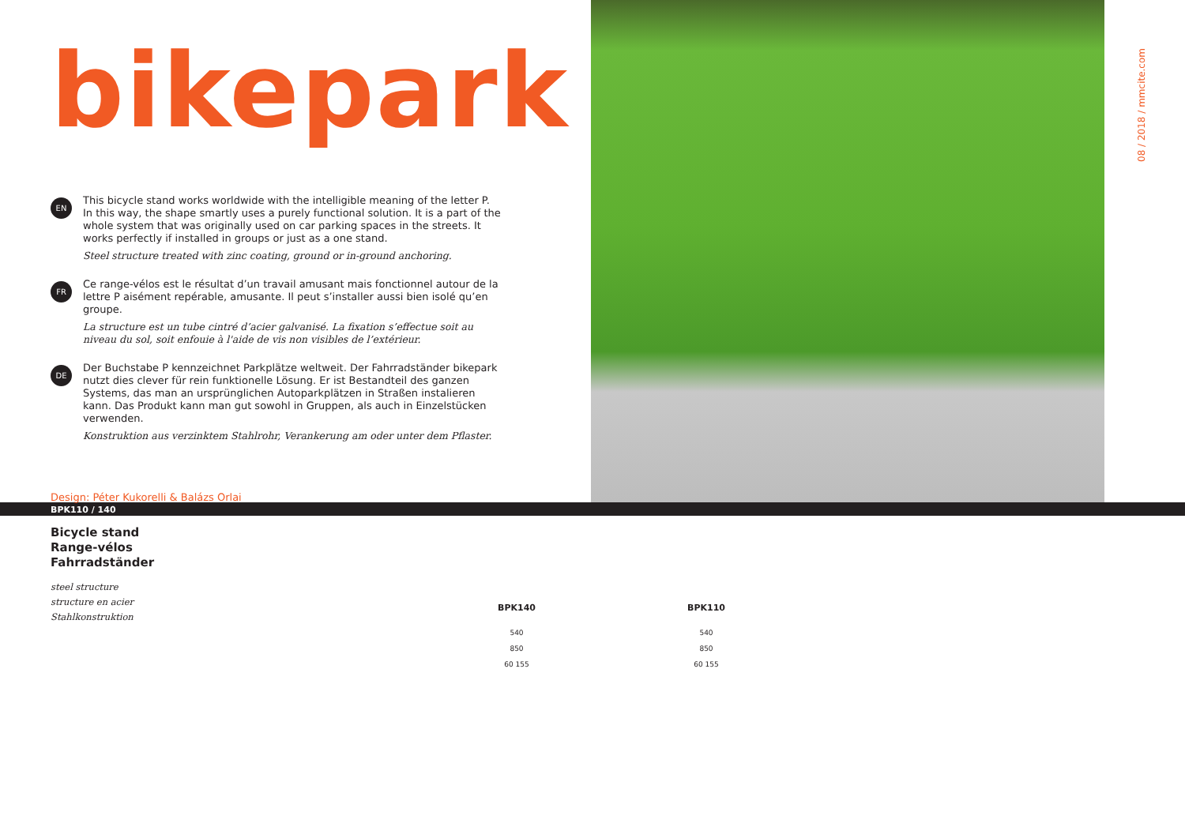bikepark
EN
This bicycle stand works worldwide with the intelligible meaning of the letter P. In this way, the shape smartly uses a purely functional solution. It is a part of the whole system that was originally used on car parking spaces in the streets. It works perfectly if installed in groups or just as a one stand.
Steel structure treated with zinc coating, ground or in-ground anchoring.
FR
Ce range-vélos est le résultat d’un travail amusant mais fonctionnel autour de la lettre P aisément repérable, amusante. Il peut s’installer aussi bien isolé qu’en groupe.
La structure est un tube cintré d’acier galvanisé. La fixation s’effectue soit au niveau du sol, soit enfouie à l'aide de vis non visibles de l’extérieur.
DE
Der Buchstabe P kennzeichnet Parkplätze weltweit. Der Fahrradständer bikepark nutzt dies clever für rein funktionelle Lösung. Er ist Bestandteil des ganzen Systems, das man an ursprünglichen Autoparkplätzen in Straßen instalieren kann. Das Produkt kann man gut sowohl in Gruppen, als auch in Einzelstücken verwenden.
Konstruktion aus verzinktem Stahlrohr, Verankerung am oder unter dem Pflaster.
Design: Péter Kukorelli & Balázs Orlai
08 / 2018 / mmcite.com
BPK110 / 140
Bicycle stand
Range-vélos
Fahrradständer
steel structure
structure en acier
Stahlkonstruktion
BPK140
540
850
60 155
BPK110
540
850
60 155